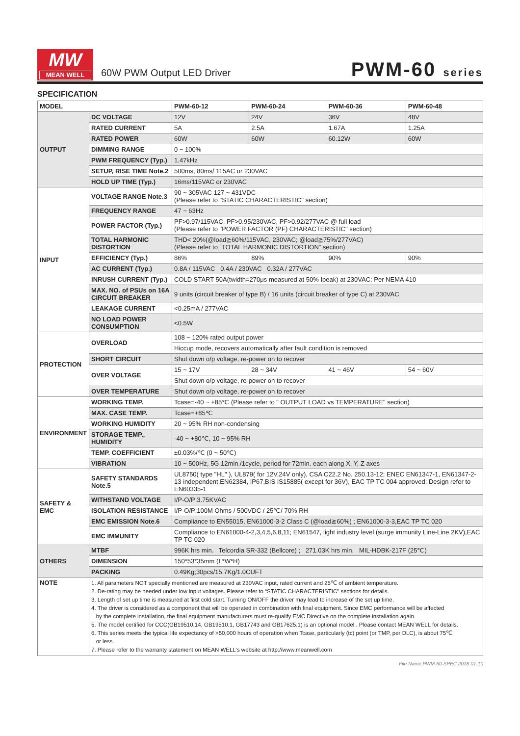MW
MEAN WELL
60W PWM Output LED Driver
PWM-60 series
SPECIFICATION
| MODEL | | PWM-60-12 | PWM-60-24 | PWM-60-36 | PWM-60-48 |
| --- | --- | --- | --- | --- | --- |
| OUTPUT | DC VOLTAGE | 12V | 24V | 36V | 48V |
| | RATED CURRENT | 5A | 2.5A | 1.67A | 1.25A |
| | RATED POWER | 60W | 60W | 60.12W | 60W |
| | DIMMING RANGE | 0 ~ 100% | | | |
| | PWM FREQUENCY (Typ.) | 1.47kHz | | | |
| | SETUP, RISE TIME Note.2 | 500ms, 80ms/ 115AC or 230VAC | | | |
| | HOLD UP TIME (Typ.) | 16ms/115VAC or 230VAC | | | |
| INPUT | VOLTAGE RANGE Note.3 | 90 ~ 305VAC 127 ~ 431VDC (Please refer to "STATIC CHARACTERISTIC" section) | | | |
| | FREQUENCY RANGE | 47 ~ 63Hz | | | |
| | POWER FACTOR (Typ.) | PF>0.97/115VAC, PF>0.95/230VAC, PF>0.92/277VAC @ full load (Please refer to "POWER FACTOR (PF) CHARACTERISTIC" section) | | | |
| | TOTAL HARMONIC DISTORTION | THD< 20%(@load≧60%/115VAC, 230VAC; @load≧75%/277VAC) (Please refer to “TOTAL HARMONIC DISTORTION” section) | | | |
| | EFFICIENCY (Typ.) | 86% | 89% | 90% | 90% |
| | AC CURRENT (Typ.) | 0.8A / 115VAC 0.4A / 230VAC 0.32A / 277VAC | | | |
| | INRUSH CURRENT (Typ.) | COLD START 50A(twidth=270μs measured at 50% Ipeak) at 230VAC; Per NEMA 410 | | | |
| | MAX. NO. of PSUs on 16A CIRCUIT BREAKER | 9 units (circuit breaker of type B) / 16 units (circuit breaker of type C) at 230VAC | | | |
| | LEAKAGE CURRENT | <0.25mA / 277VAC | | | |
| | NO LOAD POWER CONSUMPTION | <0.5W | | | |
| PROTECTION | OVERLOAD | 108 ~ 120% rated output power | | | |
| | | Hiccup mode, recovers automatically after fault condition is removed | | | |
| | SHORT CIRCUIT | Shut down o/p voltage, re-power on to recover | | | |
| | OVER VOLTAGE | 15 ~ 17V | 28 ~ 34V | 41 ~ 46V | 54 ~ 60V |
| | | Shut down o/p voltage, re-power on to recover | | | |
| | OVER TEMPERATURE | Shut down o/p voltage, re-power on to recover | | | |
| ENVIRONMENT | WORKING TEMP. | Tcase=-40 ~ +85℃ (Please refer to " OUTPUT LOAD vs TEMPERATURE" section) | | | |
| | MAX. CASE TEMP. | Tcase=+85℃ | | | |
| | WORKING HUMIDITY | 20 ~ 95% RH non-condensing | | | |
| | STORAGE TEMP., HUMIDITY | -40 ~ +80℃, 10 ~ 95% RH | | | |
| | TEMP. COEFFICIENT | ±0.03%/℃ (0 ~ 50℃) | | | |
| | VIBRATION | 10 ~ 500Hz, 5G 12min./1cycle, period for 72min. each along X, Y, Z axes | | | |
| SAFETY & EMC | SAFETY STANDARDS Note.5 | UL8750( type "HL" ), UL879( for 12V,24V only), CSA C22.2 No. 250.13-12; ENEC EN61347-1, EN61347-2-13 independent,EN62384, IP67,BIS IS15885( except for 36V), EAC TP TC 004 approved; Design refer to EN60335-1 | | | |
| | WITHSTAND VOLTAGE | I/P-O/P:3.75KVAC | | | |
| | ISOLATION RESISTANCE | I/P-O/P:100M Ohms / 500VDC / 25℃/ 70% RH | | | |
| | EMC EMISSION Note.6 | Compliance to EN55015, EN61000-3-2 Class C (@load≧60%) ; EN61000-3-3,EAC TP TC 020 | | | |
| | EMC IMMUNITY | Compliance to EN61000-4-2,3,4,5,6,8,11; EN61547, light industry level (surge immunity Line-Line 2KV),EAC TP TC 020 | | | |
| OTHERS | MTBF | 996K hrs min. Telcordia SR-332 (Bellcore) ; 271.03K hrs min. MIL-HDBK-217F (25℃) | | | |
| | DIMENSION | 150*53*35mm (L*W*H) | | | |
| | PACKING | 0.49Kg;30pcs/15.7Kg/1.0CUFT | | | |
| NOTE | 1. All parameters NOT specially mentioned are measured at 230VAC input, rated current and 25℃ of ambient temperature. 2. De-rating may be needed under low input voltages. Please refer to “STATIC CHARACTERISTIC” sections for details. 3. Length of set up time is measured at first cold start. Turning ON/OFF the driver may lead to increase of the set up time. 4. The driver is considered as a component that will be operated in combination with final equipment. Since EMC performance will be affected by the complete installation, the final equipment manufacturers must re-qualify EMC Directive on the complete installation again. 5. The model certified for CCC(GB19510.14, GB19510.1, GB17743 and GB17625.1) is an optional model . Please contact MEAN WELL for details. 6. This series meets the typical life expectancy of >50,000 hours of operation when Tcase, particularly (tc) point (or TMP, per DLC), is about 75℃ or less. 7. Please refer to the warranty statement on MEAN WELL's website at http://www.meanwell.com | | | | |
File Name:PWM-60-SPEC 2018-01-10